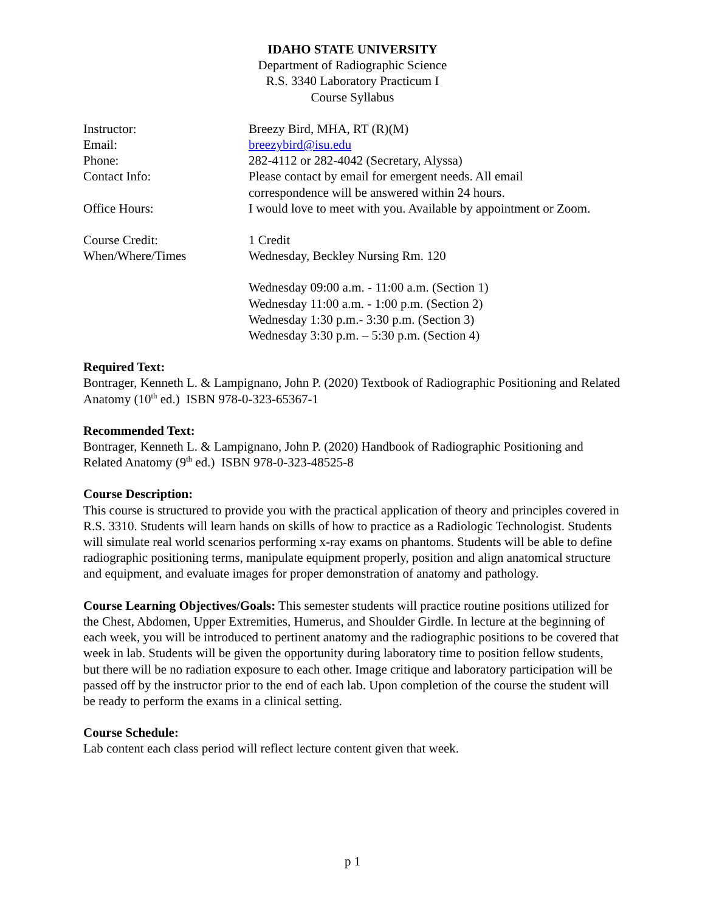IDAHO STATE UNIVERSITY
Department of Radiographic Science
R.S. 3340 Laboratory Practicum I
Course Syllabus
Instructor: Breezy Bird, MHA, RT (R)(M)
Email: breezybird@isu.edu
Phone: 282-4112 or 282-4042 (Secretary, Alyssa)
Contact Info: Please contact by email for emergent needs. All email
correspondence will be answered within 24 hours.
Office Hours: I would love to meet with you. Available by appointment or Zoom.
Course Credit: 1 Credit
When/Where/Times Wednesday, Beckley Nursing Rm. 120
Wednesday 09:00 a.m. - 11:00 a.m. (Section 1)
Wednesday 11:00 a.m. - 1:00 p.m. (Section 2)
Wednesday 1:30 p.m.- 3:30 p.m. (Section 3)
Wednesday 3:30 p.m. – 5:30 p.m. (Section 4)
Required Text:
Bontrager, Kenneth L. & Lampignano, John P. (2020) Textbook of Radiographic Positioning and Related Anatomy (10<sup>th</sup> ed.) ISBN 978-0-323-65367-1
Recommended Text:
Bontrager, Kenneth L. & Lampignano, John P. (2020) Handbook of Radiographic Positioning and Related Anatomy (9<sup>th</sup> ed.) ISBN 978-0-323-48525-8
Course Description:
This course is structured to provide you with the practical application of theory and principles covered in R.S. 3310. Students will learn hands on skills of how to practice as a Radiologic Technologist. Students will simulate real world scenarios performing x-ray exams on phantoms. Students will be able to define radiographic positioning terms, manipulate equipment properly, position and align anatomical structure and equipment, and evaluate images for proper demonstration of anatomy and pathology.
Course Learning Objectives/Goals: This semester students will practice routine positions utilized for the Chest, Abdomen, Upper Extremities, Humerus, and Shoulder Girdle. In lecture at the beginning of each week, you will be introduced to pertinent anatomy and the radiographic positions to be covered that week in lab. Students will be given the opportunity during laboratory time to position fellow students, but there will be no radiation exposure to each other. Image critique and laboratory participation will be passed off by the instructor prior to the end of each lab. Upon completion of the course the student will be ready to perform the exams in a clinical setting.
Course Schedule:
Lab content each class period will reflect lecture content given that week.
p 1